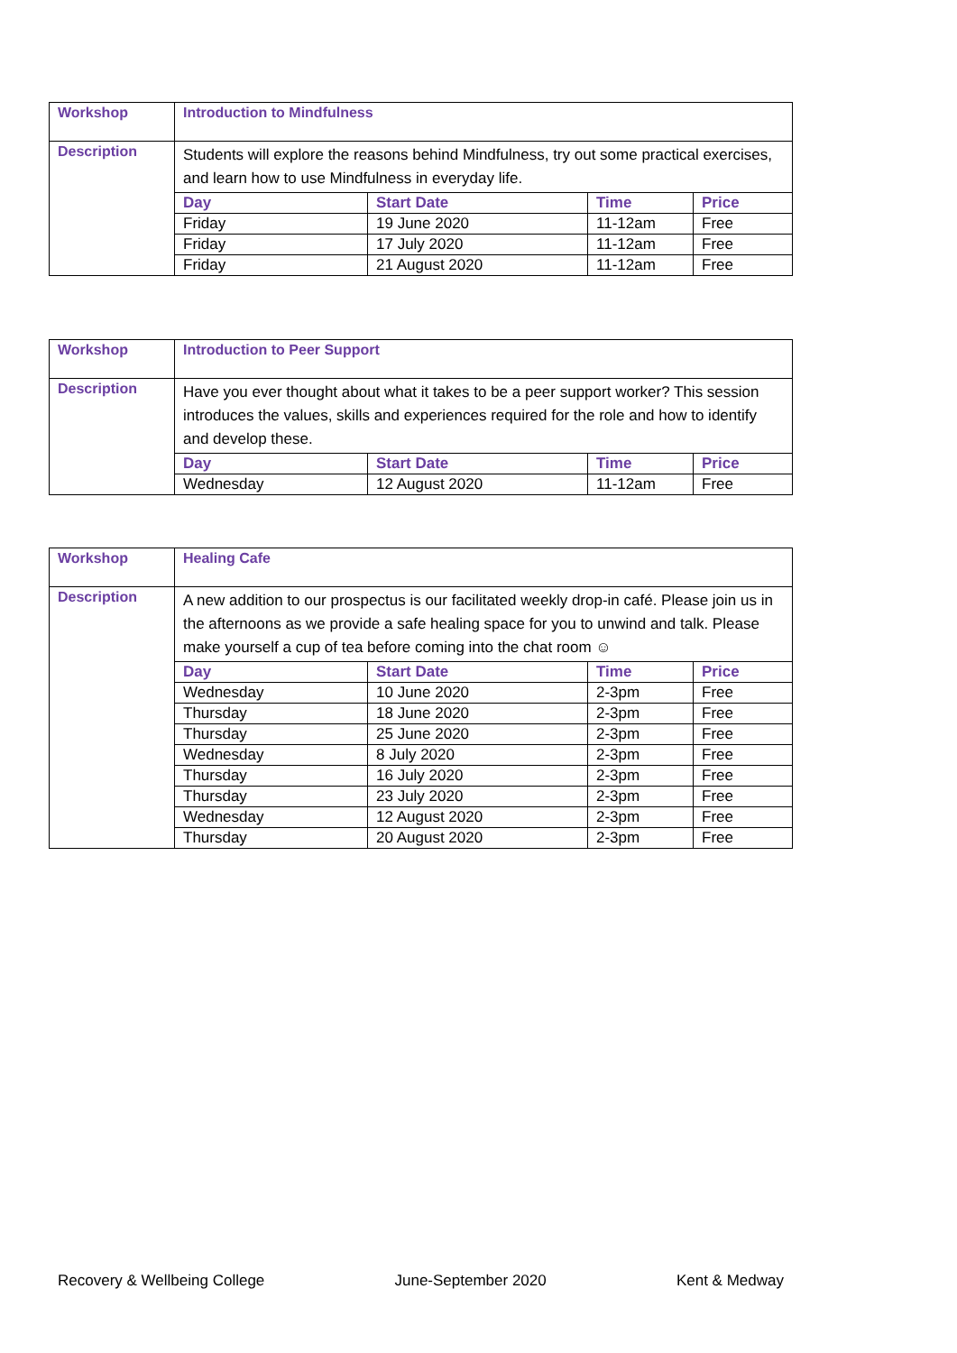| Workshop | Introduction to Mindfulness |
| Description | Students will explore the reasons behind Mindfulness, try out some practical exercises, and learn how to use Mindfulness in everyday life. / Day / Start Date / Time / Price / / --- / --- / --- / --- / / Friday / 19 June 2020 / 11-12am / Free / / Friday / 17 July 2020 / 11-12am / Free / / Friday / 21 August 2020 / 11-12am / Free / |
| Workshop | Introduction to Peer Support |
| Description | Have you ever thought about what it takes to be a peer support worker? This session introduces the values, skills and experiences required for the role and how to identify and develop these. / Day / Start Date / Time / Price / / --- / --- / --- / --- / / Wednesday / 12 August 2020 / 11-12am / Free / |
| Workshop | Healing Cafe |
| Description | A new addition to our prospectus is our facilitated weekly drop-in café. Please join us in the afternoons as we provide a safe healing space for you to unwind and talk. Please make yourself a cup of tea before coming into the chat room ☺ / Day / Start Date / Time / Price / / --- / --- / --- / --- / / Wednesday / 10 June 2020 / 2-3pm / Free / / Thursday / 18 June 2020 / 2-3pm / Free / / Thursday / 25 June 2020 / 2-3pm / Free / / Wednesday / 8 July 2020 / 2-3pm / Free / / Thursday / 16 July 2020 / 2-3pm / Free / / Thursday / 23 July 2020 / 2-3pm / Free / / Wednesday / 12 August 2020 / 2-3pm / Free / / Thursday / 20 August 2020 / 2-3pm / Free / |
Recovery & Wellbeing College June-September 2020 Kent & Medway